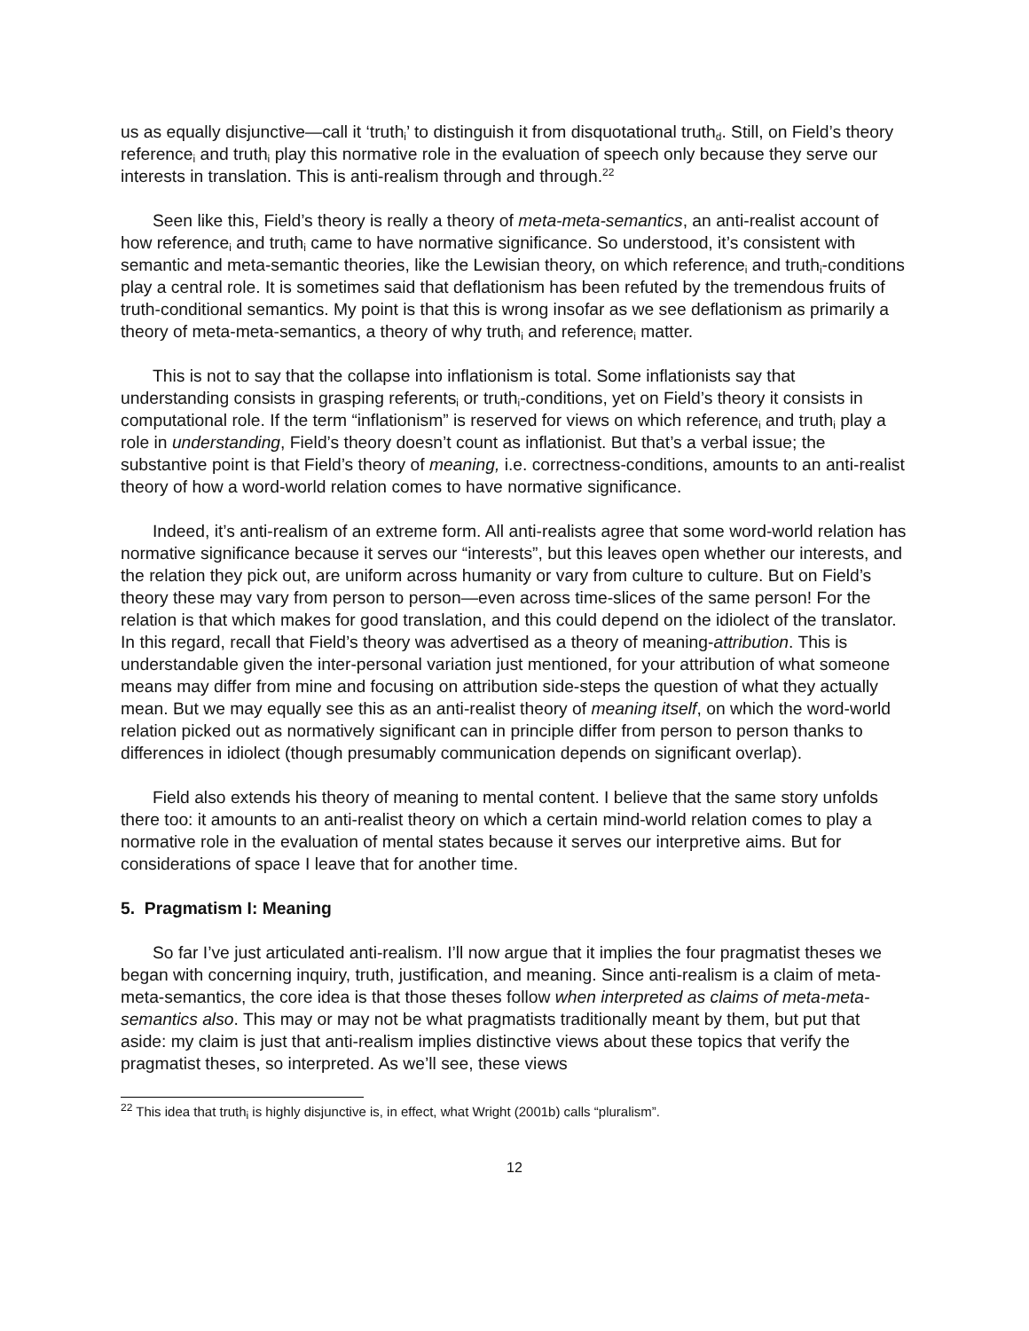us as equally disjunctive—call it ‘truth<sub>i</sub>’ to distinguish it from disquotational truth<sub>d</sub>. Still, on Field’s theory reference<sub>i</sub> and truth<sub>i</sub> play this normative role in the evaluation of speech only because they serve our interests in translation. This is anti-realism through and through.<sup>22</sup>
Seen like this, Field’s theory is really a theory of meta-meta-semantics, an anti-realist account of how reference<sub>i</sub> and truth<sub>i</sub> came to have normative significance. So understood, it’s consistent with semantic and meta-semantic theories, like the Lewisian theory, on which reference<sub>i</sub> and truth<sub>i</sub>-conditions play a central role. It is sometimes said that deflationism has been refuted by the tremendous fruits of truth-conditional semantics. My point is that this is wrong insofar as we see deflationism as primarily a theory of meta-meta-semantics, a theory of why truth<sub>i</sub> and reference<sub>i</sub> matter.
This is not to say that the collapse into inflationism is total. Some inflationists say that understanding consists in grasping referents<sub>i</sub> or truth<sub>i</sub>-conditions, yet on Field’s theory it consists in computational role. If the term “inflationism” is reserved for views on which reference<sub>i</sub> and truth<sub>i</sub> play a role in understanding, Field’s theory doesn’t count as inflationist. But that’s a verbal issue; the substantive point is that Field’s theory of meaning, i.e. correctness-conditions, amounts to an anti-realist theory of how a word-world relation comes to have normative significance.
Indeed, it’s anti-realism of an extreme form. All anti-realists agree that some word-world relation has normative significance because it serves our “interests”, but this leaves open whether our interests, and the relation they pick out, are uniform across humanity or vary from culture to culture. But on Field’s theory these may vary from person to person—even across time-slices of the same person! For the relation is that which makes for good translation, and this could depend on the idiolect of the translator. In this regard, recall that Field’s theory was advertised as a theory of meaning-attribution. This is understandable given the inter-personal variation just mentioned, for your attribution of what someone means may differ from mine and focusing on attribution side-steps the question of what they actually mean. But we may equally see this as an anti-realist theory of meaning itself, on which the word-world relation picked out as normatively significant can in principle differ from person to person thanks to differences in idiolect (though presumably communication depends on significant overlap).
Field also extends his theory of meaning to mental content. I believe that the same story unfolds there too: it amounts to an anti-realist theory on which a certain mind-world relation comes to play a normative role in the evaluation of mental states because it serves our interpretive aims. But for considerations of space I leave that for another time.
5. Pragmatism I: Meaning
So far I’ve just articulated anti-realism. I’ll now argue that it implies the four pragmatist theses we began with concerning inquiry, truth, justification, and meaning. Since anti-realism is a claim of meta-meta-semantics, the core idea is that those theses follow when interpreted as claims of meta-meta-semantics also. This may or may not be what pragmatists traditionally meant by them, but put that aside: my claim is just that anti-realism implies distinctive views about these topics that verify the pragmatist theses, so interpreted. As we’ll see, these views
<sup>22</sup> This idea that truth<sub>i</sub> is highly disjunctive is, in effect, what Wright (2001b) calls “pluralism”.
12